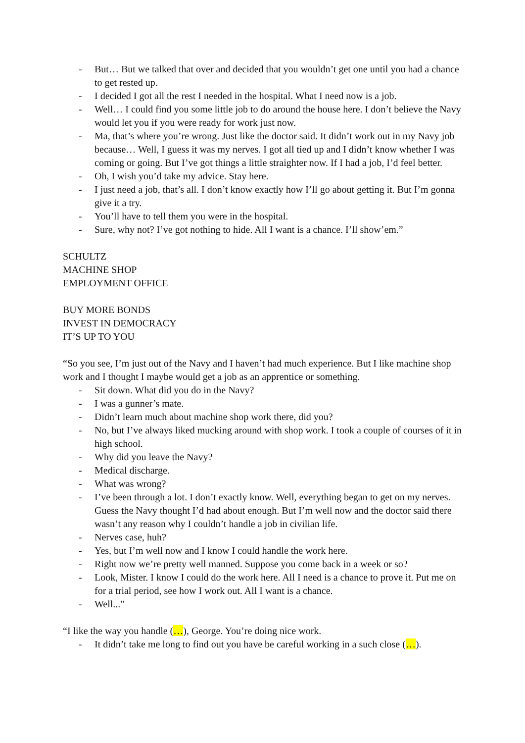- But… But we talked that over and decided that you wouldn’t get one until you had a chance to get rested up.
- I decided I got all the rest I needed in the hospital. What I need now is a job.
- Well… I could find you some little job to do around the house here. I don’t believe the Navy would let you if you were ready for work just now.
- Ma, that’s where you’re wrong. Just like the doctor said. It didn’t work out in my Navy job because… Well, I guess it was my nerves. I got all tied up and I didn’t know whether I was coming or going. But I’ve got things a little straighter now. If I had a job, I’d feel better.
- Oh, I wish you’d take my advice. Stay here.
- I just need a job, that’s all. I don’t know exactly how I’ll go about getting it. But I’m gonna give it a try.
- You’ll have to tell them you were in the hospital.
- Sure, why not? I’ve got nothing to hide. All I want is a chance. I’ll show’em.”
SCHULTZ
MACHINE SHOP
EMPLOYMENT OFFICE
BUY MORE BONDS
INVEST IN DEMOCRACY
IT’S UP TO YOU
“So you see, I’m just out of the Navy and I haven’t had much experience. But I like machine shop work and I thought I maybe would get a job as an apprentice or something.
- Sit down. What did you do in the Navy?
- I was a gunner’s mate.
- Didn’t learn much about machine shop work there, did you?
- No, but I’ve always liked mucking around with shop work. I took a couple of courses of it in high school.
- Why did you leave the Navy?
- Medical discharge.
- What was wrong?
- I’ve been through a lot. I don’t exactly know. Well, everything began to get on my nerves. Guess the Navy thought I’d had about enough. But I’m well now and the doctor said there wasn’t any reason why I couldn’t handle a job in civilian life.
- Nerves case, huh?
- Yes, but I’m well now and I know I could handle the work here.
- Right now we’re pretty well manned. Suppose you come back in a week or so?
- Look, Mister. I know I could do the work here. All I need is a chance to prove it. Put me on for a trial period, see how I work out. All I want is a chance.
- Well...”
“I like the way you handle (…), George. You’re doing nice work.
- It didn’t take me long to find out you have be careful working in a such close (…).